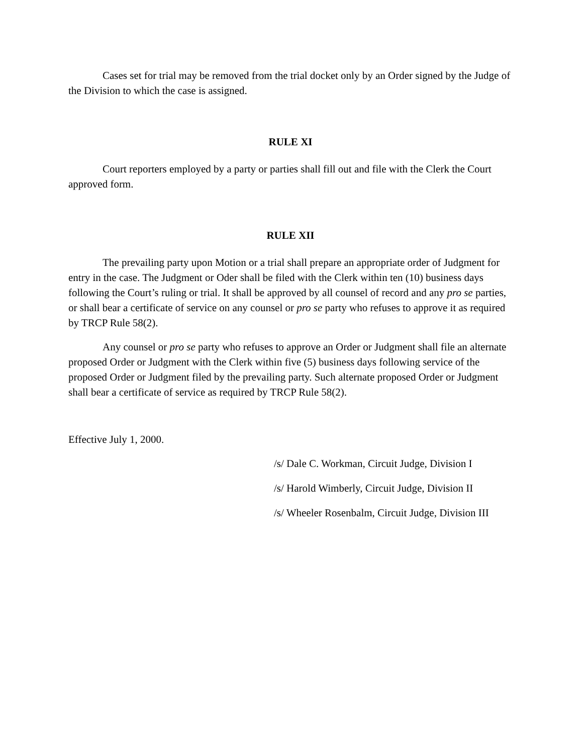Cases set for trial may be removed from the trial docket only by an Order signed by the Judge of the Division to which the case is assigned.
RULE XI
Court reporters employed by a party or parties shall fill out and file with the Clerk the Court approved form.
RULE XII
The prevailing party upon Motion or a trial shall prepare an appropriate order of Judgment for entry in the case. The Judgment or Oder shall be filed with the Clerk within ten (10) business days following the Court’s ruling or trial. It shall be approved by all counsel of record and any pro se parties, or shall bear a certificate of service on any counsel or pro se party who refuses to approve it as required by TRCP Rule 58(2).
Any counsel or pro se party who refuses to approve an Order or Judgment shall file an alternate proposed Order or Judgment with the Clerk within five (5) business days following service of the proposed Order or Judgment filed by the prevailing party. Such alternate proposed Order or Judgment shall bear a certificate of service as required by TRCP Rule 58(2).
Effective July 1, 2000.
/s/ Dale C. Workman, Circuit Judge, Division I
/s/ Harold Wimberly, Circuit Judge, Division II
/s/ Wheeler Rosenbalm, Circuit Judge, Division III